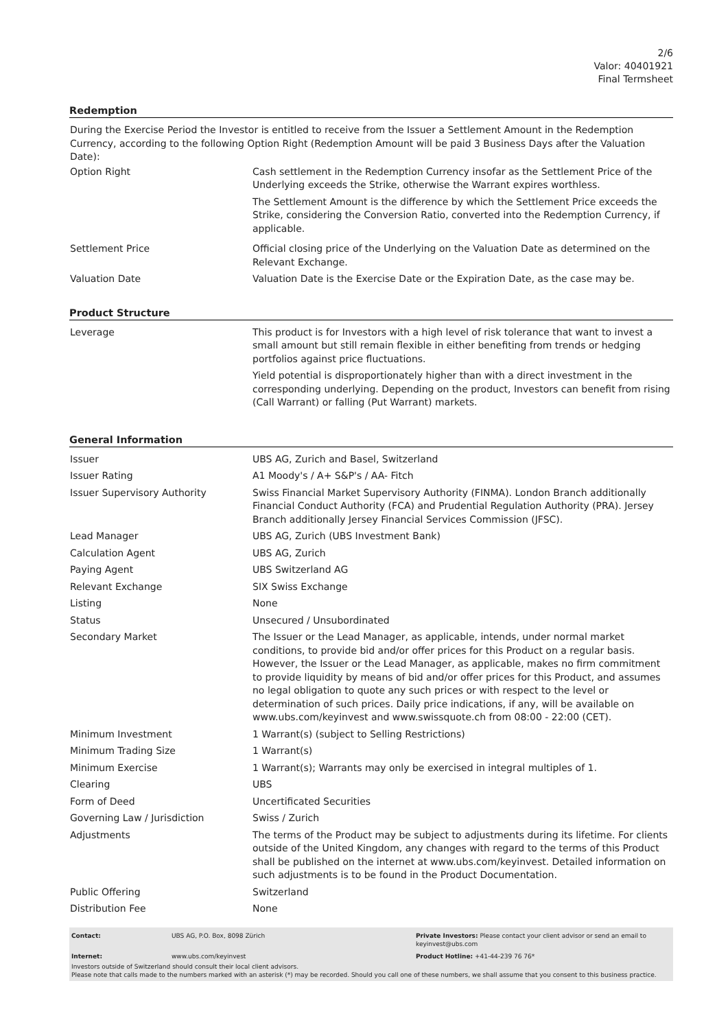2/6
Valor: 40401921
Final Termsheet
Redemption
During the Exercise Period the Investor is entitled to receive from the Issuer a Settlement Amount in the Redemption Currency, according to the following Option Right (Redemption Amount will be paid 3 Business Days after the Valuation Date):
| Option Right | Cash settlement in the Redemption Currency insofar as the Settlement Price of the Underlying exceeds the Strike, otherwise the Warrant expires worthless. The Settlement Amount is the difference by which the Settlement Price exceeds the Strike, considering the Conversion Ratio, converted into the Redemption Currency, if applicable. |
| Settlement Price | Official closing price of the Underlying on the Valuation Date as determined on the Relevant Exchange. |
| Valuation Date | Valuation Date is the Exercise Date or the Expiration Date, as the case may be. |
Product Structure
| Leverage | This product is for Investors with a high level of risk tolerance that want to invest a small amount but still remain flexible in either benefiting from trends or hedging portfolios against price fluctuations. Yield potential is disproportionately higher than with a direct investment in the corresponding underlying. Depending on the product, Investors can benefit from rising (Call Warrant) or falling (Put Warrant) markets. |
General Information
| Issuer | UBS AG, Zurich and Basel, Switzerland |
| Issuer Rating | A1 Moody's / A+ S&P's / AA- Fitch |
| Issuer Supervisory Authority | Swiss Financial Market Supervisory Authority (FINMA). London Branch additionally Financial Conduct Authority (FCA) and Prudential Regulation Authority (PRA). Jersey Branch additionally Jersey Financial Services Commission (JFSC). |
| Lead Manager | UBS AG, Zurich (UBS Investment Bank) |
| Calculation Agent | UBS AG, Zurich |
| Paying Agent | UBS Switzerland AG |
| Relevant Exchange | SIX Swiss Exchange |
| Listing | None |
| Status | Unsecured / Unsubordinated |
| Secondary Market | The Issuer or the Lead Manager, as applicable, intends, under normal market conditions, to provide bid and/or offer prices for this Product on a regular basis. However, the Issuer or the Lead Manager, as applicable, makes no firm commitment to provide liquidity by means of bid and/or offer prices for this Product, and assumes no legal obligation to quote any such prices or with respect to the level or determination of such prices. Daily price indications, if any, will be available on www.ubs.com/keyinvest and www.swissquote.ch from 08:00 - 22:00 (CET). |
| Minimum Investment | 1 Warrant(s) (subject to Selling Restrictions) |
| Minimum Trading Size | 1 Warrant(s) |
| Minimum Exercise | 1 Warrant(s); Warrants may only be exercised in integral multiples of 1. |
| Clearing | UBS |
| Form of Deed | Uncertificated Securities |
| Governing Law / Jurisdiction | Swiss / Zurich |
| Adjustments | The terms of the Product may be subject to adjustments during its lifetime. For clients outside of the United Kingdom, any changes with regard to the terms of this Product shall be published on the internet at www.ubs.com/keyinvest. Detailed information on such adjustments is to be found in the Product Documentation. |
| Public Offering | Switzerland |
| Distribution Fee | None |
| Contact: | UBS AG, P.O. Box, 8098 Zürich | Private Investors: Please contact your client advisor or send an email to keyinvest@ubs.com |
| Internet: | www.ubs.com/keyinvest | Product Hotline: +41-44-239 76 76* |
Investors outside of Switzerland should consult their local client advisors.
Please note that calls made to the numbers marked with an asterisk (*) may be recorded. Should you call one of these numbers, we shall assume that you consent to this business practice.